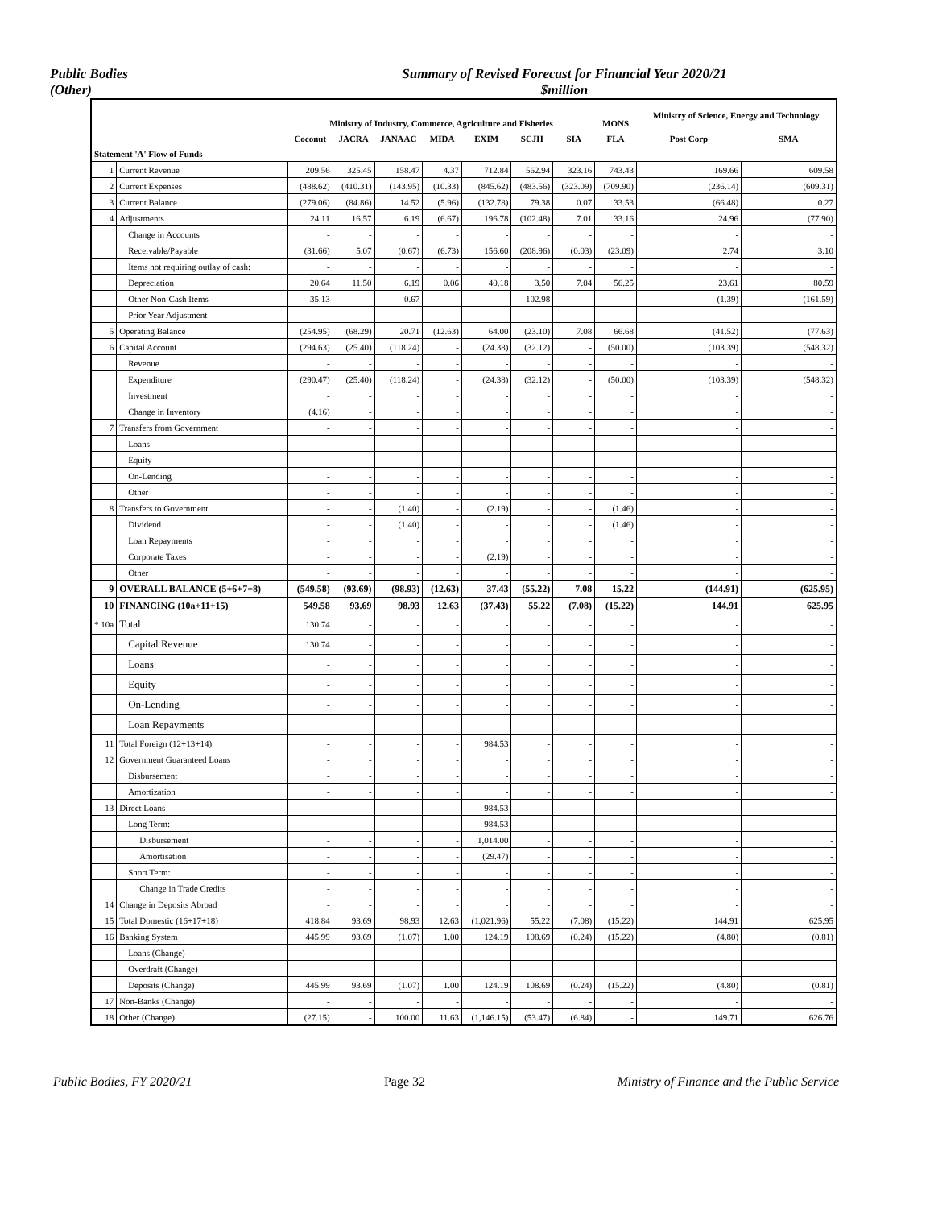Public Bodies
(Other)
Summary of Revised Forecast for Financial Year 2020/21
$million
| | | Ministry of Industry, Commerce, Agriculture and Fisheries | | | | | | | MONS | Ministry of Science, Energy and Technology | |
| --- | --- | --- | --- | --- | --- | --- | --- | --- | --- | --- | --- |
| | | Coconut | JACRA | JANAAC | MIDA | EXIM | SCJH | SIA | FLA | Post Corp | SMA |
| Statement 'A' Flow of Funds | | | | | | | | | | | |
| 1 | Current Revenue | 209.56 | 325.45 | 158.47 | 4.37 | 712.84 | 562.94 | 323.16 | 743.43 | 169.66 | 609.58 |
| 2 | Current Expenses | (488.62) | (410.31) | (143.95) | (10.33) | (845.62) | (483.56) | (323.09) | (709.90) | (236.14) | (609.31) |
| 3 | Current Balance | (279.06) | (84.86) | 14.52 | (5.96) | (132.78) | 79.38 | 0.07 | 33.53 | (66.48) | 0.27 |
| 4 | Adjustments | 24.11 | 16.57 | 6.19 | (6.67) | 196.78 | (102.48) | 7.01 | 33.16 | 24.96 | (77.90) |
| | Change in Accounts | - | - | - | - | - | - | - | - | - | - |
| | Receivable/Payable | (31.66) | 5.07 | (0.67) | (6.73) | 156.60 | (208.96) | (0.03) | (23.09) | 2.74 | 3.10 |
| | Items not requiring outlay of cash: | - | - | - | - | - | - | - | - | - | - |
| | Depreciation | 20.64 | 11.50 | 6.19 | 0.06 | 40.18 | 3.50 | 7.04 | 56.25 | 23.61 | 80.59 |
| | Other Non-Cash Items | 35.13 | - | 0.67 | - | - | 102.98 | - | - | (1.39) | (161.59) |
| | Prior Year Adjustment | - | - | - | - | - | - | - | - | - | - |
| 5 | Operating Balance | (254.95) | (68.29) | 20.71 | (12.63) | 64.00 | (23.10) | 7.08 | 66.68 | (41.52) | (77.63) |
| 6 | Capital Account | (294.63) | (25.40) | (118.24) | - | (24.38) | (32.12) | - | (50.00) | (103.39) | (548.32) |
| | Revenue | - | - | - | - | - | - | - | - | - | - |
| | Expenditure | (290.47) | (25.40) | (118.24) | - | (24.38) | (32.12) | - | (50.00) | (103.39) | (548.32) |
| | Investment | - | - | - | - | - | - | - | - | - | - |
| | Change in Inventory | (4.16) | - | - | - | - | - | - | - | - | - |
| 7 | Transfers from Government | - | - | - | - | - | - | - | - | - | - |
| | Loans | - | - | - | - | - | - | - | - | - | - |
| | Equity | - | - | - | - | - | - | - | - | - | - |
| | On-Lending | - | - | - | - | - | - | - | - | - | - |
| | Other | - | - | - | - | - | - | - | - | - | - |
| 8 | Transfers to Government | - | - | (1.40) | - | (2.19) | - | - | (1.46) | - | - |
| | Dividend | - | - | (1.40) | - | - | - | - | (1.46) | - | - |
| | Loan Repayments | - | - | - | - | - | - | - | - | - | - |
| | Corporate Taxes | - | - | - | - | (2.19) | - | - | - | - | - |
| | Other | - | - | - | - | - | - | - | - | - | - |
| 9 | OVERALL BALANCE (5+6+7+8) | (549.58) | (93.69) | (98.93) | (12.63) | 37.43 | (55.22) | 7.08 | 15.22 | (144.91) | (625.95) |
| 10 | FINANCING (10a+11+15) | 549.58 | 93.69 | 98.93 | 12.63 | (37.43) | 55.22 | (7.08) | (15.22) | 144.91 | 625.95 |
| * 10a | Total | 130.74 | - | - | - | - | - | - | - | - | - |
| | Capital Revenue | 130.74 | - | - | - | - | - | - | - | - | - |
| | Loans | - | - | - | - | - | - | - | - | - | - |
| | Equity | - | - | - | - | - | - | - | - | - | - |
| | On-Lending | - | - | - | - | - | - | - | - | - | - |
| | Loan Repayments | - | - | - | - | - | - | - | - | - | - |
| 11 | Total Foreign (12+13+14) | - | - | - | - | 984.53 | - | - | - | - | - |
| 12 | Government Guaranteed Loans | - | - | - | - | - | - | - | - | - | - |
| | Disbursement | - | - | - | - | - | - | - | - | - | - |
| | Amortization | - | - | - | - | - | - | - | - | - | - |
| 13 | Direct Loans | - | - | - | - | 984.53 | - | - | - | - | - |
| | Long Term: | - | - | - | - | 984.53 | - | - | - | - | - |
| | Disbursement | - | - | - | - | 1,014.00 | - | - | - | - | - |
| | Amortisation | - | - | - | - | (29.47) | - | - | - | - | - |
| | Short Term: | - | - | - | - | - | - | - | - | - | - |
| | Change in Trade Credits | - | - | - | - | - | - | - | - | - | - |
| 14 | Change in Deposits Abroad | - | - | - | - | - | - | - | - | - | - |
| 15 | Total Domestic (16+17+18) | 418.84 | 93.69 | 98.93 | 12.63 | (1,021.96) | 55.22 | (7.08) | (15.22) | 144.91 | 625.95 |
| 16 | Banking System | 445.99 | 93.69 | (1.07) | 1.00 | 124.19 | 108.69 | (0.24) | (15.22) | (4.80) | (0.81) |
| | Loans (Change) | - | - | - | - | - | - | - | - | - | - |
| | Overdraft (Change) | - | - | - | - | - | - | - | - | - | - |
| | Deposits (Change) | 445.99 | 93.69 | (1.07) | 1.00 | 124.19 | 108.69 | (0.24) | (15.22) | (4.80) | (0.81) |
| 17 | Non-Banks (Change) | - | - | - | - | - | - | - | - | - | - |
| 18 | Other (Change) | (27.15) | - | 100.00 | 11.63 | (1,146.15) | (53.47) | (6.84) | - | 149.71 | 626.76 |
Public Bodies, FY 2020/21 Page 32 Ministry of Finance and the Public Service